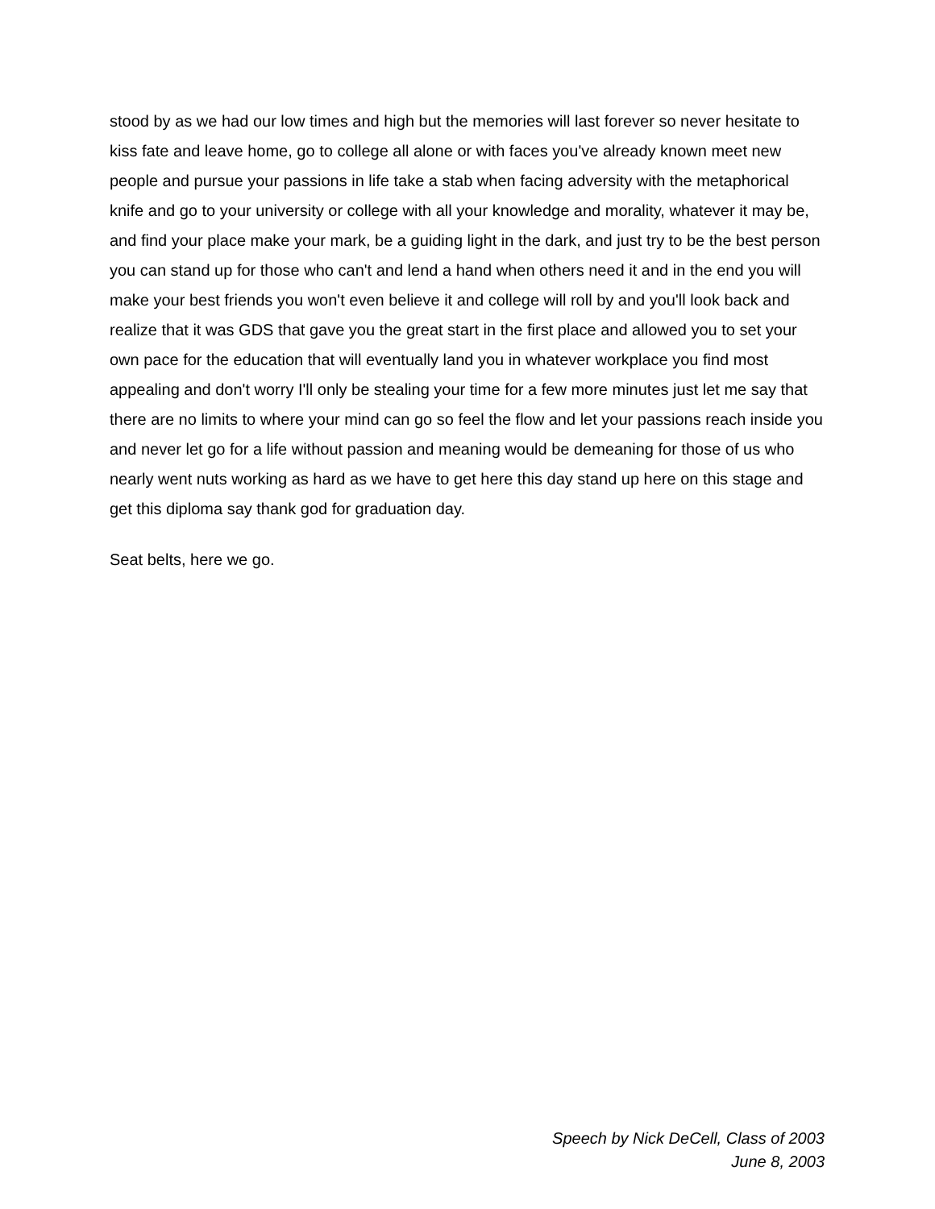stood by as we had our low times and high but the memories will last forever so never hesitate to kiss fate and leave home, go to college all alone or with faces you've already known meet new people and pursue your passions in life take a stab when facing adversity with the metaphorical knife and go to your university or college with all your knowledge and morality, whatever it may be, and find your place make your mark, be a guiding light in the dark, and just try to be the best person you can stand up for those who can't and lend a hand when others need it and in the end you will make your best friends you won't even believe it and college will roll by and you'll look back and realize that it was GDS that gave you the great start in the first place and allowed you to set your own pace for the education that will eventually land you in whatever workplace you find most appealing and don't worry I'll only be stealing your time for a few more minutes just let me say that there are no limits to where your mind can go so feel the flow and let your passions reach inside you and never let go for a life without passion and meaning would be demeaning for those of us who nearly went nuts working as hard as we have to get here this day stand up here on this stage and get this diploma say thank god for graduation day.
Seat belts, here we go.
Speech by Nick DeCell, Class of 2003
June 8, 2003